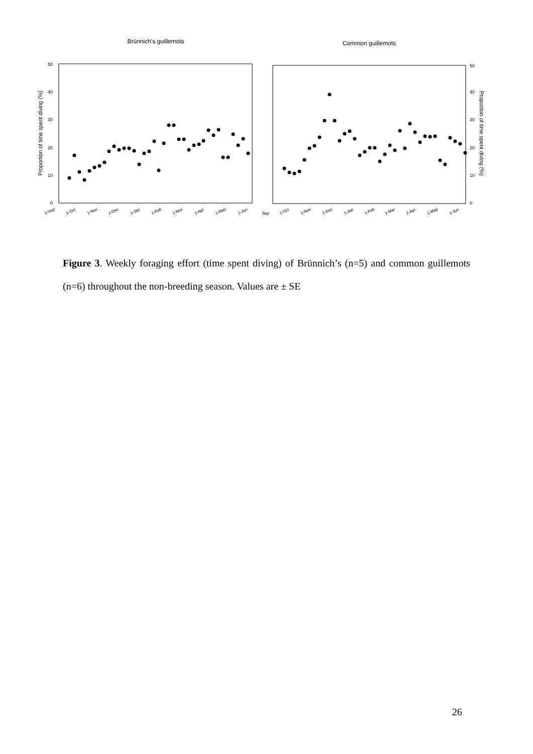Brünnich's guillemots
Common guillemots
0
10
20
30
40
50
0
10
20
30
40
50
Proportion of time spent diving (%)
Proportion of time spent diving (%)
1-Sep
1-Oct
1-Nov
1-Dec
1-Jan
1-Feb
1-Mar
1-Apr
1-May
1-Jun
Sep
1-Oct
1-Nov
1-Dec
1-Jan
1-Feb
1-Mar
1-Apr
1-May
1-Jun
Figure 3. Weekly foraging effort (time spent diving) of Brünnich’s (n=5) and common guillemots (n=6) throughout the non-breeding season. Values are ± SE
26